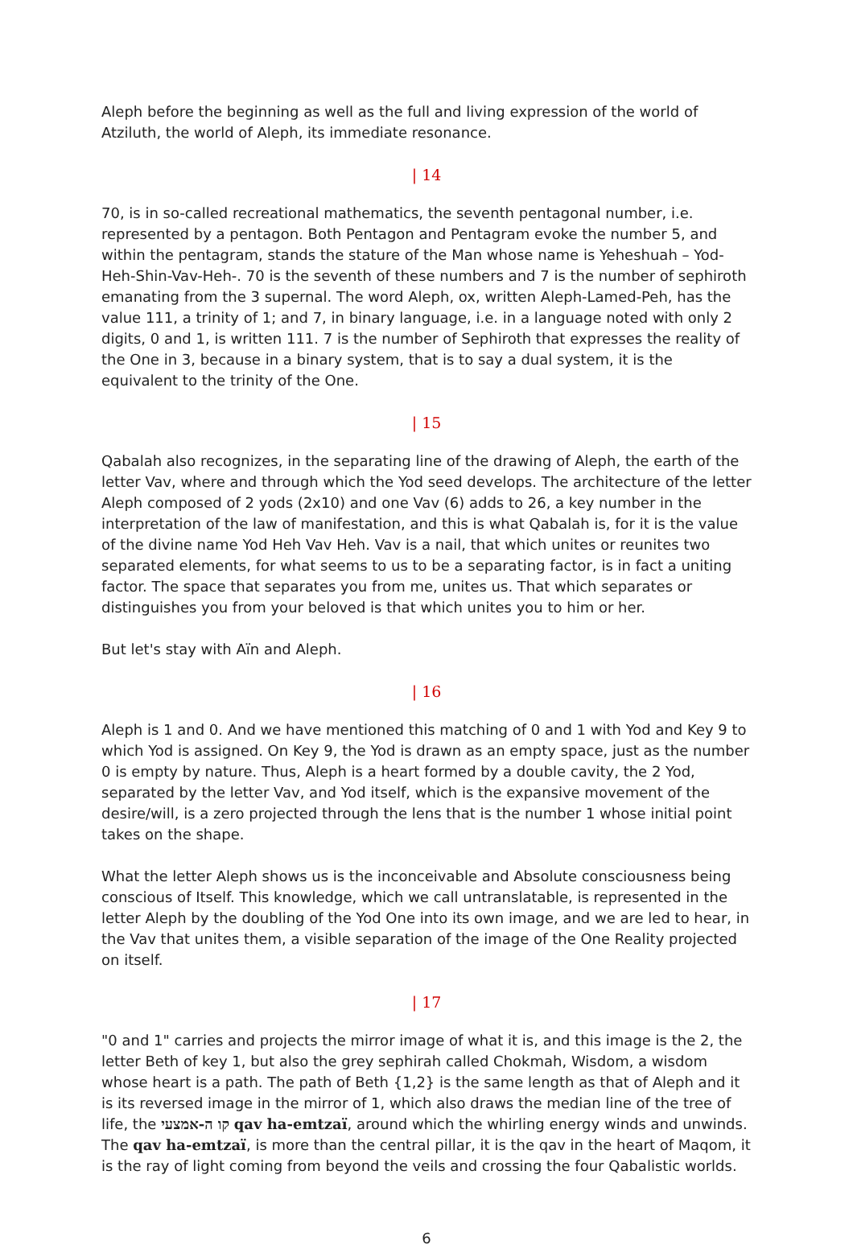Aleph before the beginning as well as the full and living expression of the world of Atziluth, the world of Aleph, its immediate resonance.
| 14
70, is in so-called recreational mathematics, the seventh pentagonal number, i.e. represented by a pentagon. Both Pentagon and Pentagram evoke the number 5, and within the pentagram, stands the stature of the Man whose name is Yeheshuah – Yod-Heh-Shin-Vav-Heh-. 70 is the seventh of these numbers and 7 is the number of sephiroth emanating from the 3 supernal. The word Aleph, ox, written Aleph-Lamed-Peh, has the value 111, a trinity of 1; and 7, in binary language, i.e. in a language noted with only 2 digits, 0 and 1, is written 111. 7 is the number of Sephiroth that expresses the reality of the One in 3, because in a binary system, that is to say a dual system, it is the equivalent to the trinity of the One.
| 15
Qabalah also recognizes, in the separating line of the drawing of Aleph, the earth of the letter Vav, where and through which the Yod seed develops. The architecture of the letter Aleph composed of 2 yods (2x10) and one Vav (6) adds to 26, a key number in the interpretation of the law of manifestation, and this is what Qabalah is, for it is the value of the divine name Yod Heh Vav Heh. Vav is a nail, that which unites or reunites two separated elements, for what seems to us to be a separating factor, is in fact a uniting factor. The space that separates you from me, unites us. That which separates or distinguishes you from your beloved is that which unites you to him or her.
But let's stay with Aïn and Aleph.
| 16
Aleph is 1 and 0. And we have mentioned this matching of 0 and 1 with Yod and Key 9 to which Yod is assigned. On Key 9, the Yod is drawn as an empty space, just as the number 0 is empty by nature. Thus, Aleph is a heart formed by a double cavity, the 2 Yod, separated by the letter Vav, and Yod itself, which is the expansive movement of the desire/will, is a zero projected through the lens that is the number 1 whose initial point takes on the shape.
What the letter Aleph shows us is the inconceivable and Absolute consciousness being conscious of Itself. This knowledge, which we call untranslatable, is represented in the letter Aleph by the doubling of the Yod One into its own image, and we are led to hear, in the Vav that unites them, a visible separation of the image of the One Reality projected on itself.
| 17
"0 and 1" carries and projects the mirror image of what it is, and this image is the 2, the letter Beth of key 1, but also the grey sephirah called Chokmah, Wisdom, a wisdom whose heart is a path. The path of Beth {1,2} is the same length as that of Aleph and it is its reversed image in the mirror of 1, which also draws the median line of the tree of life, the קו ה-אמצעי qav ha-emtzaï, around which the whirling energy winds and unwinds. The qav ha-emtzaï, is more than the central pillar, it is the qav in the heart of Maqom, it is the ray of light coming from beyond the veils and crossing the four Qabalistic worlds.
6